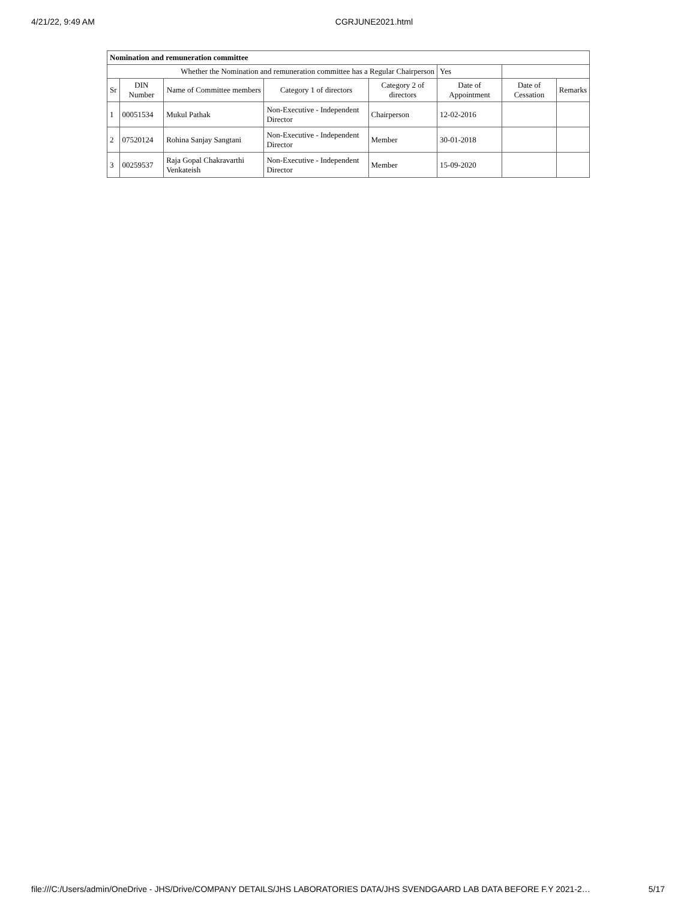4/21/22, 9:49 AM CGRJUNE2021.html
| Nomination and remuneration committee | | | | | | | |
| Whether the Nomination and remuneration committee has a Regular Chairperson | | | | | Yes | | |
| Sr | DIN Number | Name of Committee members | Category 1 of directors | Category 2 of directors | Date of Appointment | Date of Cessation | Remarks |
| 1 | 00051534 | Mukul Pathak | Non-Executive - Independent Director | Chairperson | 12-02-2016 | | |
| 2 | 07520124 | Rohina Sanjay Sangtani | Non-Executive - Independent Director | Member | 30-01-2018 | | |
| 3 | 00259537 | Raja Gopal Chakravarthi Venkateish | Non-Executive - Independent Director | Member | 15-09-2020 | | |
file:///C:/Users/admin/OneDrive - JHS/Drive/COMPANY DETAILS/JHS LABORATORIES DATA/JHS SVENDGAARD LAB DATA BEFORE F.Y 2021-2… 5/17